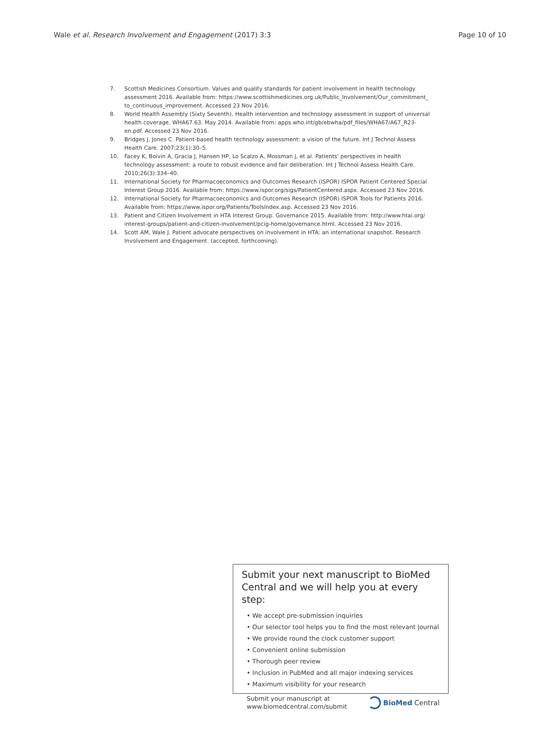Wale et al. Research Involvement and Engagement (2017) 3:3 Page 10 of 10
7. Scottish Medicines Consortium. Values and quality standards for patient involvement in health technology assessment 2016. Available from: https://www.scottishmedicines.org.uk/Public_Involvement/Our_commitment_ to_continuous_improvement. Accessed 23 Nov 2016.
8. World Health Assembly (Sixty Seventh). Health intervention and technology assessment in support of universal health coverage. WHA67.63. May 2014. Available from: apps.who.int/gb/ebwha/pdf_files/WHA67/A67_R23-en.pdf. Accessed 23 Nov 2016.
9. Bridges J, Jones C. Patient-based health technology assessment: a vision of the future. Int J Technol Assess Health Care. 2007;23(1):30–5.
10. Facey K, Boivin A, Gracia J, Hansen HP, Lo Scalzo A, Mossman J, et al. Patients' perspectives in health technology assessment: a route to robust evidence and fair deliberation. Int J Technol Assess Health Care. 2010;26(3):334–40.
11. International Society for Pharmacoeconomics and Outcomes Research (ISPOR) ISPOR Patient Centered Special Interest Group 2016. Available from: https://www.ispor.org/sigs/PatientCentered.aspx. Accessed 23 Nov 2016.
12. International Society for Pharmacoeconomics and Outcomes Research (ISPOR) ISPOR Tools for Patients 2016. Available from: https://www.ispor.org/Patients/ToolsIndex.asp. Accessed 23 Nov 2016.
13. Patient and Citizen Involvement in HTA Interest Group. Governance 2015. Available from: http://www.htai.org/ interest-groups/patient-and-citizen-involvement/pcig-home/governance.html. Accessed 23 Nov 2016.
14. Scott AM, Wale J. Patient advocate perspectives on involvement in HTA: an international snapshot. Research Involvement and Engagement. (accepted, forthcoming).
Submit your next manuscript to BioMed Central and we will help you at every step:
• We accept pre-submission inquiries
• Our selector tool helps you to find the most relevant journal
• We provide round the clock customer support
• Convenient online submission
• Thorough peer review
• Inclusion in PubMed and all major indexing services
• Maximum visibility for your research
Submit your manuscript at
www.biomedcentral.com/submit
BioMed Central